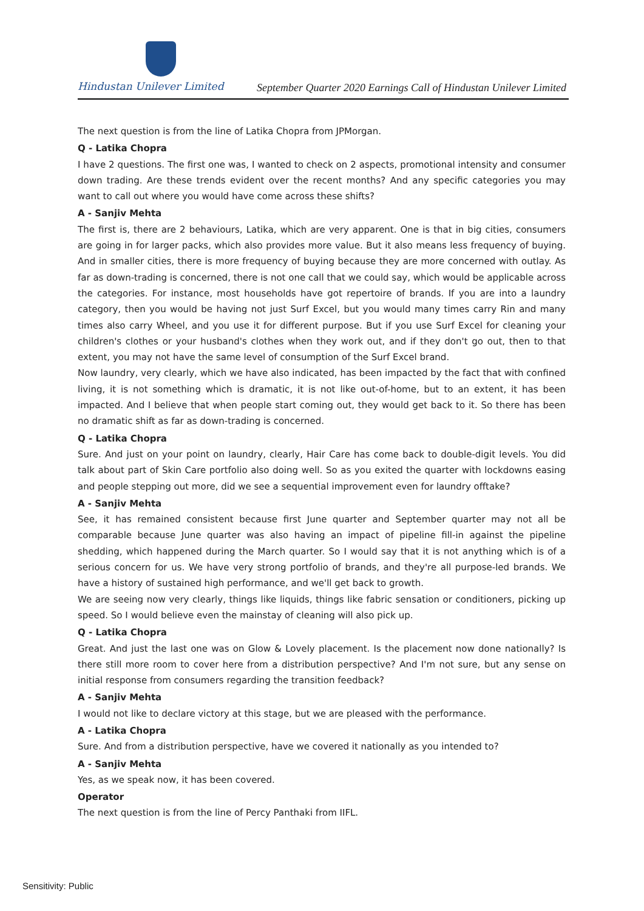Hindustan Unilever Limited
September Quarter 2020 Earnings Call of Hindustan Unilever Limited
The next question is from the line of Latika Chopra from JPMorgan.
Q - Latika Chopra
I have 2 questions. The first one was, I wanted to check on 2 aspects, promotional intensity and consumer down trading. Are these trends evident over the recent months? And any specific categories you may want to call out where you would have come across these shifts?
A - Sanjiv Mehta
The first is, there are 2 behaviours, Latika, which are very apparent. One is that in big cities, consumers are going in for larger packs, which also provides more value. But it also means less frequency of buying. And in smaller cities, there is more frequency of buying because they are more concerned with outlay. As far as down-trading is concerned, there is not one call that we could say, which would be applicable across the categories. For instance, most households have got repertoire of brands. If you are into a laundry category, then you would be having not just Surf Excel, but you would many times carry Rin and many times also carry Wheel, and you use it for different purpose. But if you use Surf Excel for cleaning your children's clothes or your husband's clothes when they work out, and if they don't go out, then to that extent, you may not have the same level of consumption of the Surf Excel brand.
Now laundry, very clearly, which we have also indicated, has been impacted by the fact that with confined living, it is not something which is dramatic, it is not like out-of-home, but to an extent, it has been impacted. And I believe that when people start coming out, they would get back to it. So there has been no dramatic shift as far as down-trading is concerned.
Q - Latika Chopra
Sure. And just on your point on laundry, clearly, Hair Care has come back to double-digit levels. You did talk about part of Skin Care portfolio also doing well. So as you exited the quarter with lockdowns easing and people stepping out more, did we see a sequential improvement even for laundry offtake?
A - Sanjiv Mehta
See, it has remained consistent because first June quarter and September quarter may not all be comparable because June quarter was also having an impact of pipeline fill-in against the pipeline shedding, which happened during the March quarter. So I would say that it is not anything which is of a serious concern for us. We have very strong portfolio of brands, and they're all purpose-led brands. We have a history of sustained high performance, and we'll get back to growth.
We are seeing now very clearly, things like liquids, things like fabric sensation or conditioners, picking up speed. So I would believe even the mainstay of cleaning will also pick up.
Q - Latika Chopra
Great. And just the last one was on Glow & Lovely placement. Is the placement now done nationally? Is there still more room to cover here from a distribution perspective? And I'm not sure, but any sense on initial response from consumers regarding the transition feedback?
A - Sanjiv Mehta
I would not like to declare victory at this stage, but we are pleased with the performance.
A - Latika Chopra
Sure. And from a distribution perspective, have we covered it nationally as you intended to?
A - Sanjiv Mehta
Yes, as we speak now, it has been covered.
Operator
The next question is from the line of Percy Panthaki from IIFL.
Sensitivity: Public